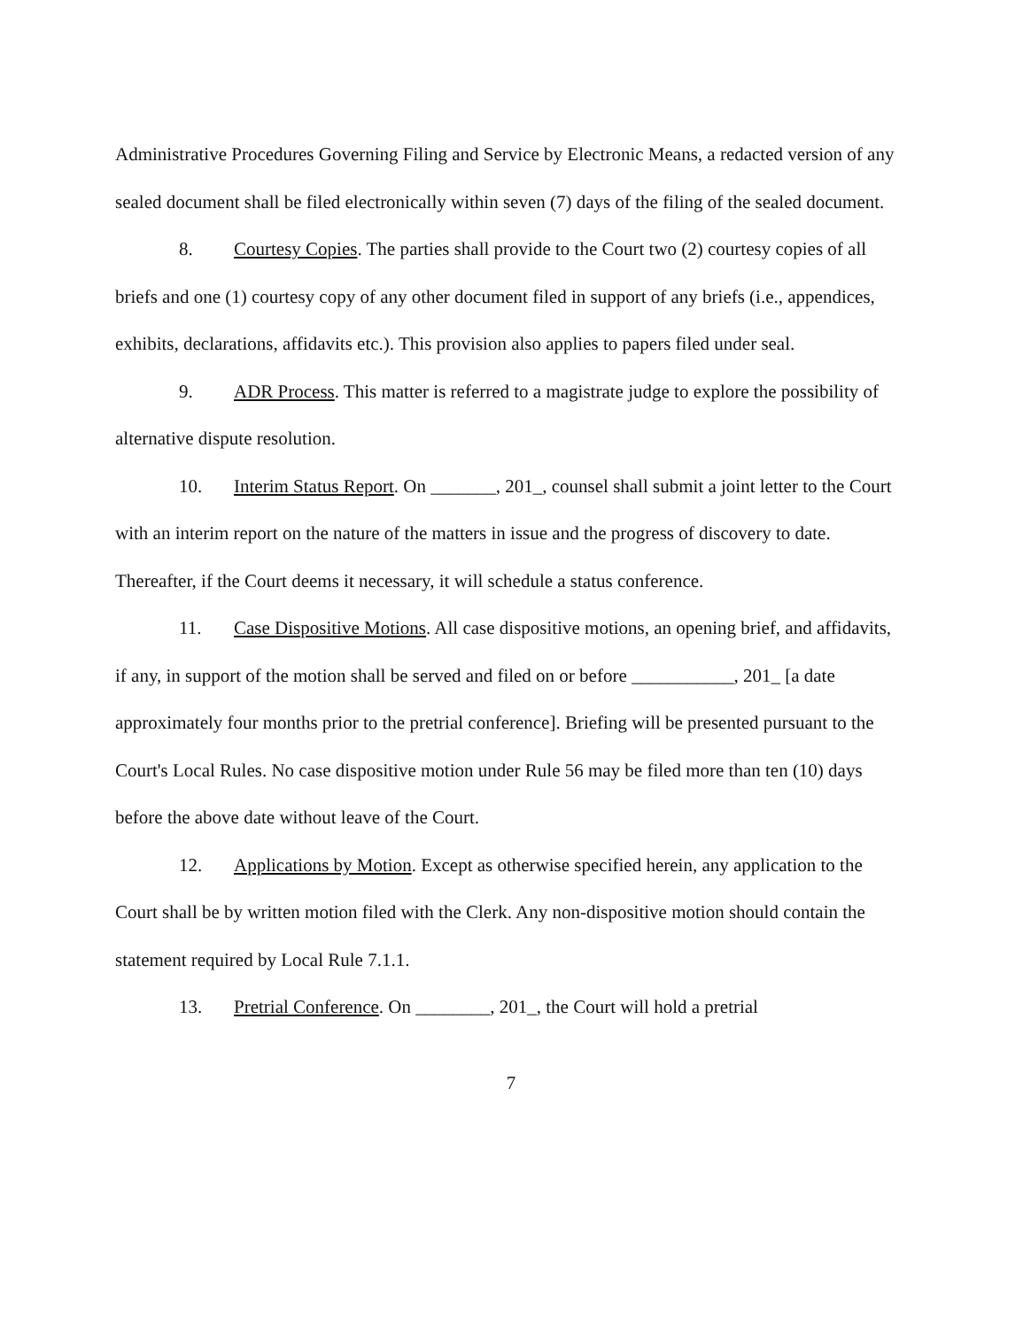Administrative Procedures Governing Filing and Service by Electronic Means, a redacted version of any sealed document shall be filed electronically within seven (7) days of the filing of the sealed document.
8. Courtesy Copies. The parties shall provide to the Court two (2) courtesy copies of all briefs and one (1) courtesy copy of any other document filed in support of any briefs (i.e., appendices, exhibits, declarations, affidavits etc.). This provision also applies to papers filed under seal.
9. ADR Process. This matter is referred to a magistrate judge to explore the possibility of alternative dispute resolution.
10. Interim Status Report. On _______, 201_, counsel shall submit a joint letter to the Court with an interim report on the nature of the matters in issue and the progress of discovery to date. Thereafter, if the Court deems it necessary, it will schedule a status conference.
11. Case Dispositive Motions. All case dispositive motions, an opening brief, and affidavits, if any, in support of the motion shall be served and filed on or before ___________, 201_ [a date approximately four months prior to the pretrial conference]. Briefing will be presented pursuant to the Court's Local Rules. No case dispositive motion under Rule 56 may be filed more than ten (10) days before the above date without leave of the Court.
12. Applications by Motion. Except as otherwise specified herein, any application to the Court shall be by written motion filed with the Clerk. Any non-dispositive motion should contain the statement required by Local Rule 7.1.1.
13. Pretrial Conference. On ________, 201_, the Court will hold a pretrial
7